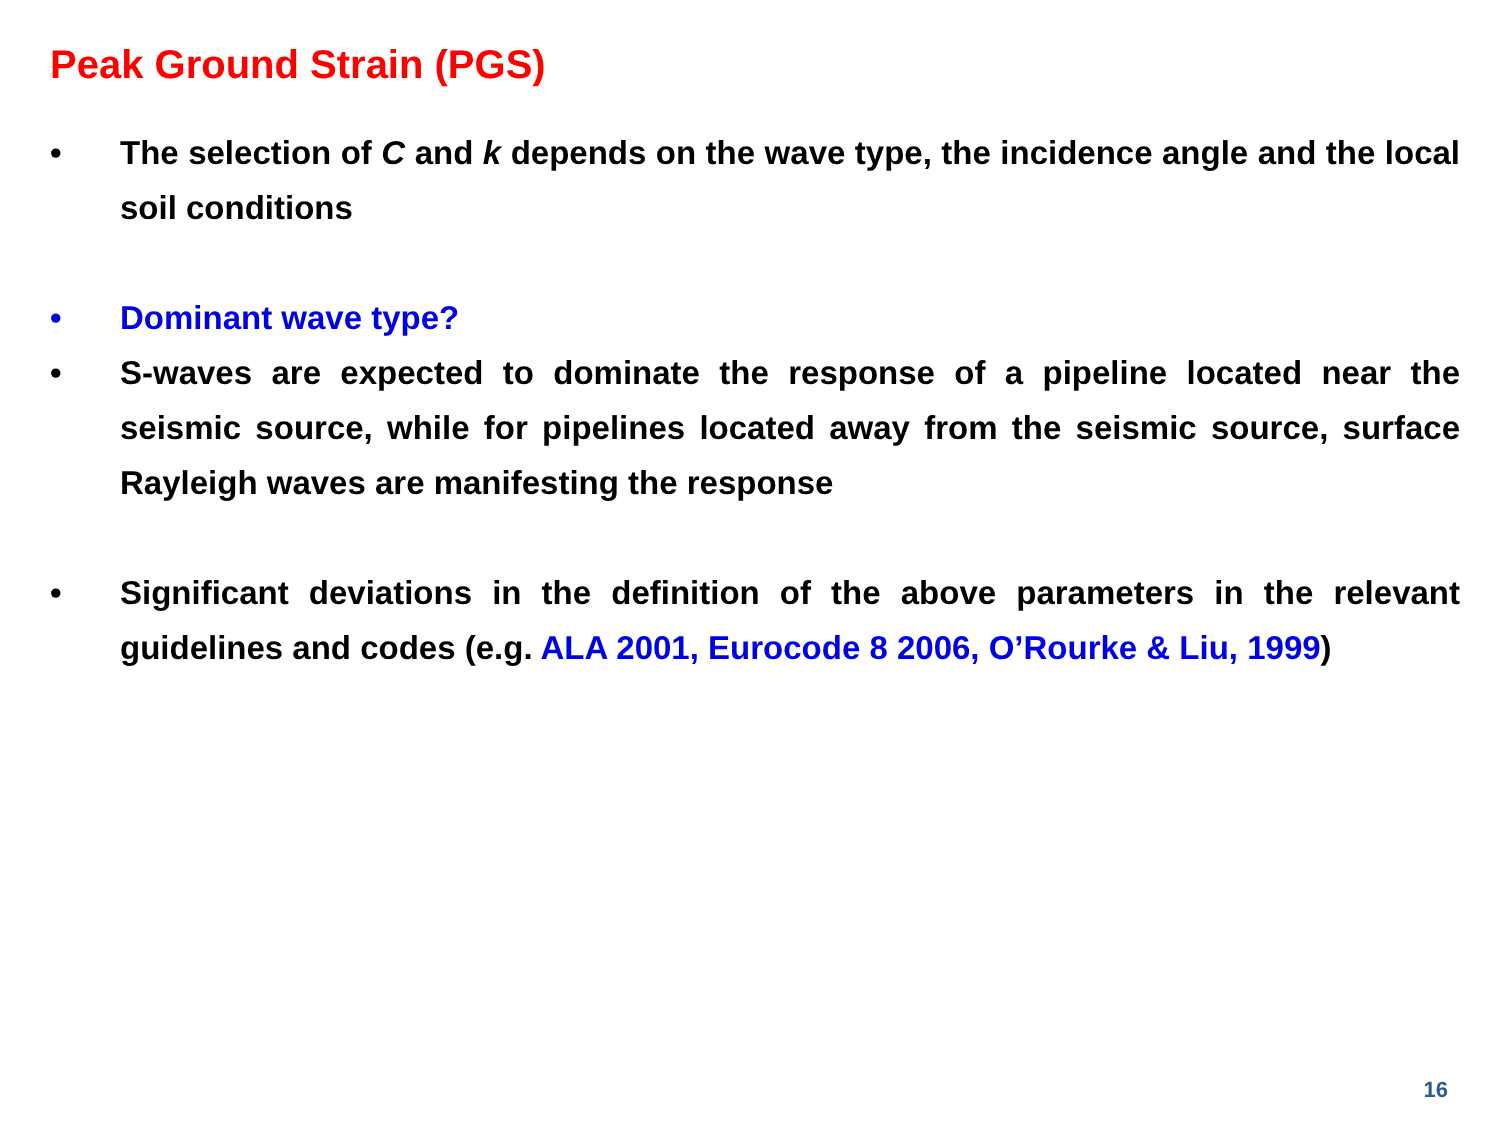Peak Ground Strain (PGS)
• The selection of C and k depends on the wave type, the incidence angle and the local soil conditions
• Dominant wave type?
• S-waves are expected to dominate the response of a pipeline located near the seismic source, while for pipelines located away from the seismic source, surface Rayleigh waves are manifesting the response
• Significant deviations in the definition of the above parameters in the relevant guidelines and codes (e.g. ALA 2001, Eurocode 8 2006, O’Rourke & Liu, 1999)
16